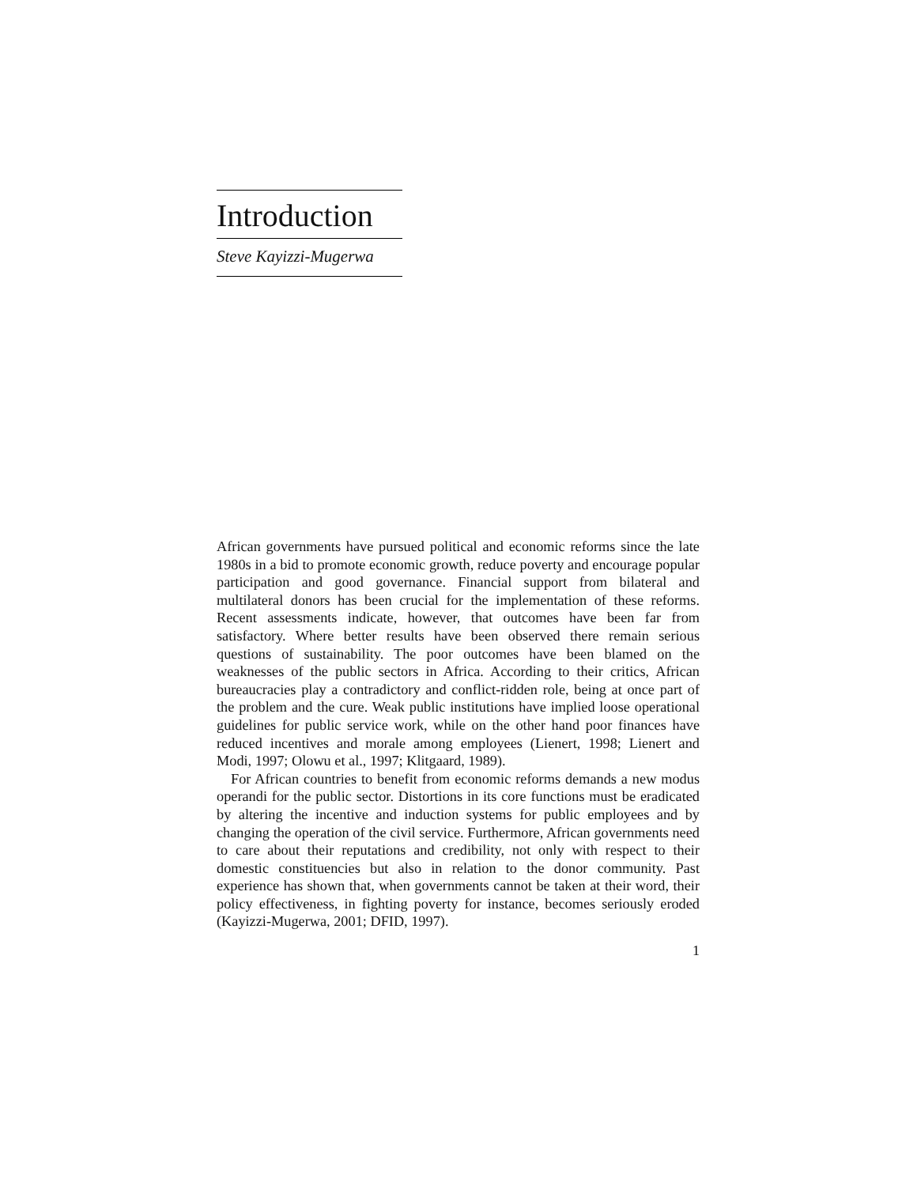Introduction
Steve Kayizzi-Mugerwa
African governments have pursued political and economic reforms since the late 1980s in a bid to promote economic growth, reduce poverty and encourage popular participation and good governance. Financial support from bilateral and multilateral donors has been crucial for the implementation of these reforms. Recent assessments indicate, however, that outcomes have been far from satisfactory. Where better results have been observed there remain serious questions of sustainability. The poor outcomes have been blamed on the weaknesses of the public sectors in Africa. According to their critics, African bureaucracies play a contradictory and conflict-ridden role, being at once part of the problem and the cure. Weak public institutions have implied loose operational guidelines for public service work, while on the other hand poor finances have reduced incentives and morale among employees (Lienert, 1998; Lienert and Modi, 1997; Olowu et al., 1997; Klitgaard, 1989).
For African countries to benefit from economic reforms demands a new modus operandi for the public sector. Distortions in its core functions must be eradicated by altering the incentive and induction systems for public employees and by changing the operation of the civil service. Furthermore, African governments need to care about their reputations and credibility, not only with respect to their domestic constituencies but also in relation to the donor community. Past experience has shown that, when governments cannot be taken at their word, their policy effectiveness, in fighting poverty for instance, becomes seriously eroded (Kayizzi-Mugerwa, 2001; DFID, 1997).
1